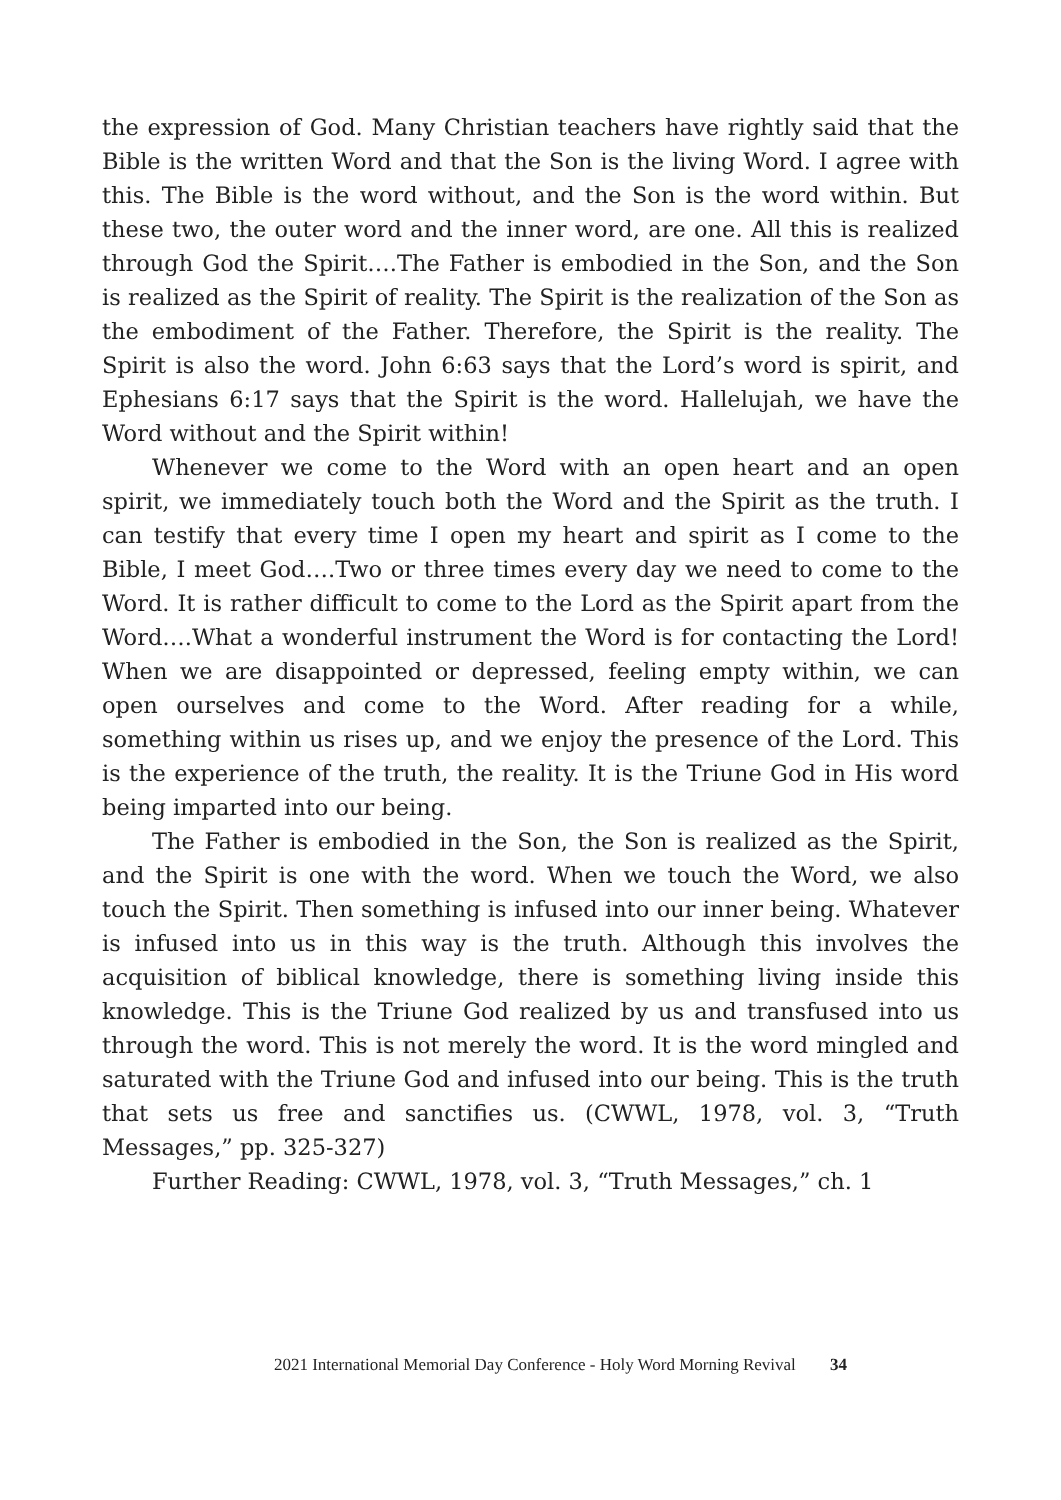the expression of God. Many Christian teachers have rightly said that the Bible is the written Word and that the Son is the living Word. I agree with this. The Bible is the word without, and the Son is the word within. But these two, the outer word and the inner word, are one. All this is realized through God the Spirit….The Father is embodied in the Son, and the Son is realized as the Spirit of reality. The Spirit is the realization of the Son as the embodiment of the Father. Therefore, the Spirit is the reality. The Spirit is also the word. John 6:63 says that the Lord’s word is spirit, and Ephesians 6:17 says that the Spirit is the word. Hallelujah, we have the Word without and the Spirit within!
Whenever we come to the Word with an open heart and an open spirit, we immediately touch both the Word and the Spirit as the truth. I can testify that every time I open my heart and spirit as I come to the Bible, I meet God….Two or three times every day we need to come to the Word. It is rather difficult to come to the Lord as the Spirit apart from the Word….What a wonderful instrument the Word is for contacting the Lord! When we are disappointed or depressed, feeling empty within, we can open ourselves and come to the Word. After reading for a while, something within us rises up, and we enjoy the presence of the Lord. This is the experience of the truth, the reality. It is the Triune God in His word being imparted into our being.
The Father is embodied in the Son, the Son is realized as the Spirit, and the Spirit is one with the word. When we touch the Word, we also touch the Spirit. Then something is infused into our inner being. Whatever is infused into us in this way is the truth. Although this involves the acquisition of biblical knowledge, there is something living inside this knowledge. This is the Triune God realized by us and transfused into us through the word. This is not merely the word. It is the word mingled and saturated with the Triune God and infused into our being. This is the truth that sets us free and sanctifies us. (CWWL, 1978, vol. 3, “Truth Messages,” pp. 325-327)
Further Reading: CWWL, 1978, vol. 3, “Truth Messages,” ch. 1
2021 International Memorial Day Conference - Holy Word Morning Revival 34